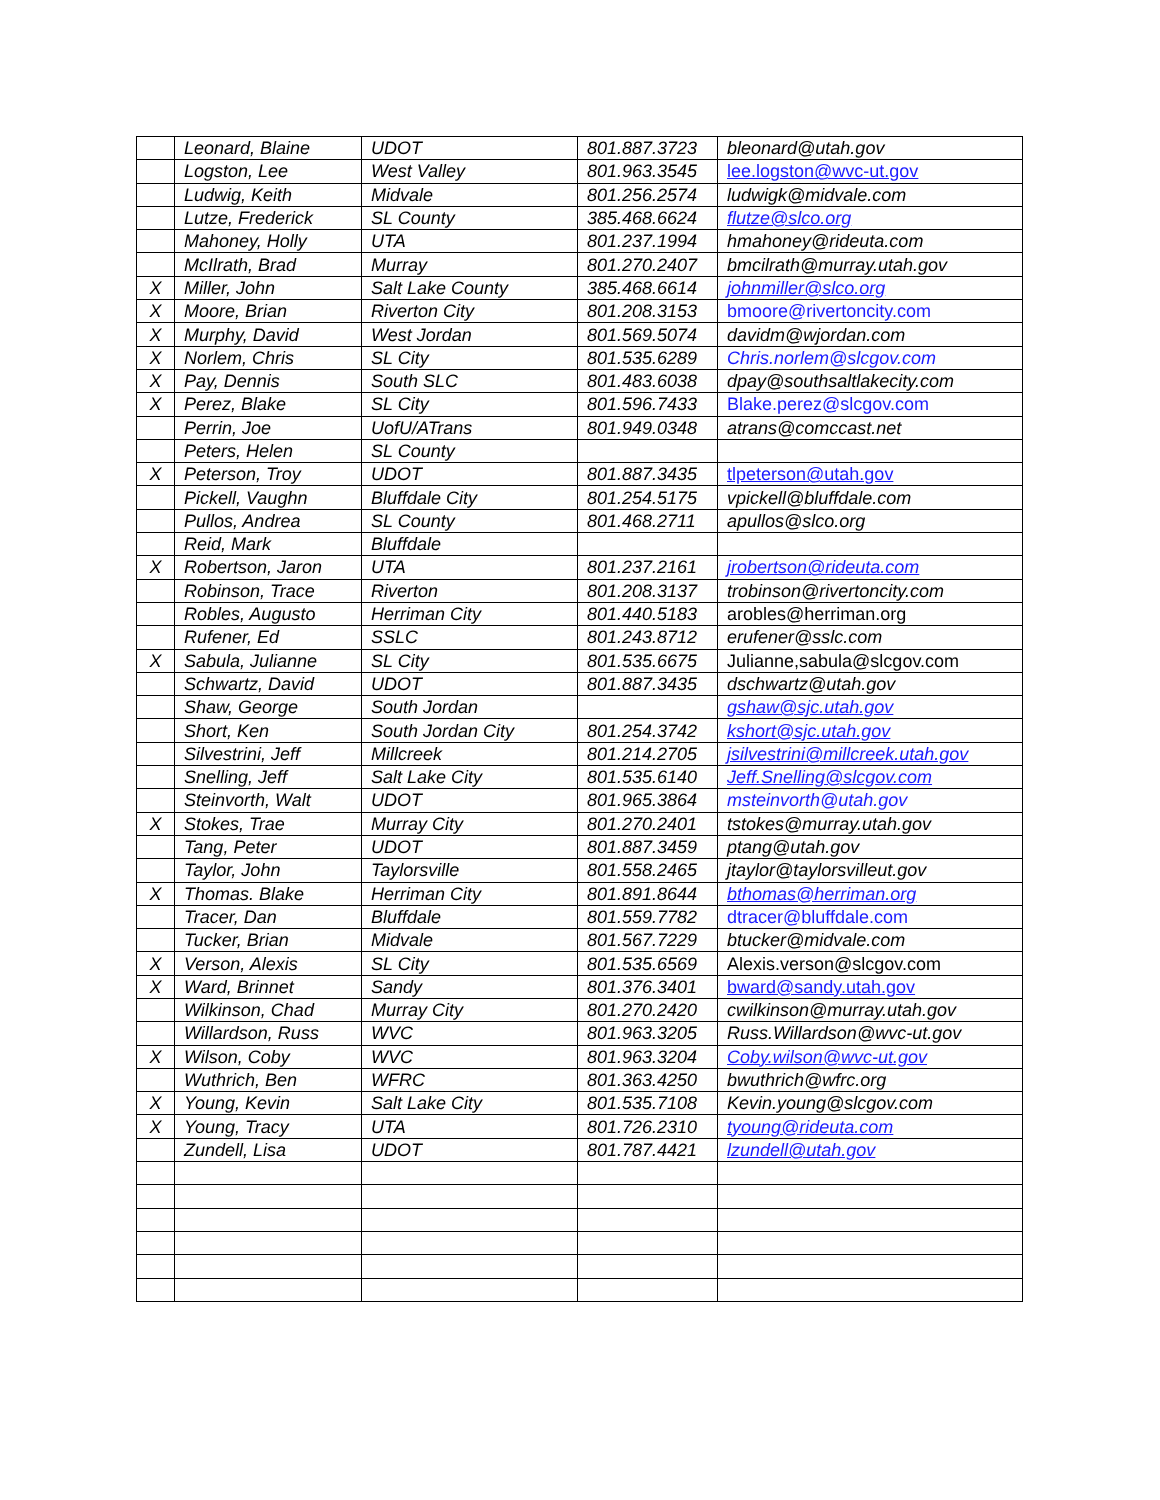| | Leonard, Blaine | UDOT | 801.887.3723 | bleonard@utah.gov |
| | Logston, Lee | West Valley | 801.963.3545 | lee.logston@wvc-ut.gov |
| | Ludwig, Keith | Midvale | 801.256.2574 | ludwigk@midvale.com |
| | Lutze, Frederick | SL County | 385.468.6624 | flutze@slco.org |
| | Mahoney, Holly | UTA | 801.237.1994 | hmahoney@rideuta.com |
| | McIlrath, Brad | Murray | 801.270.2407 | bmcilrath@murray.utah.gov |
| X | Miller, John | Salt Lake County | 385.468.6614 | johnmiller@slco.org |
| X | Moore, Brian | Riverton City | 801.208.3153 | bmoore@rivertoncity.com |
| X | Murphy, David | West Jordan | 801.569.5074 | davidm@wjordan.com |
| X | Norlem, Chris | SL City | 801.535.6289 | Chris.norlem@slcgov.com |
| X | Pay, Dennis | South SLC | 801.483.6038 | dpay@southsaltlakecity.com |
| X | Perez, Blake | SL City | 801.596.7433 | Blake.perez@slcgov.com |
| | Perrin, Joe | UofU/ATrans | 801.949.0348 | atrans@comccast.net |
| | Peters, Helen | SL County | | |
| X | Peterson, Troy | UDOT | 801.887.3435 | tlpeterson@utah.gov |
| | Pickell, Vaughn | Bluffdale City | 801.254.5175 | vpickell@bluffdale.com |
| | Pullos, Andrea | SL County | 801.468.2711 | apullos@slco.org |
| | Reid, Mark | Bluffdale | | |
| X | Robertson, Jaron | UTA | 801.237.2161 | jrobertson@rideuta.com |
| | Robinson, Trace | Riverton | 801.208.3137 | trobinson@rivertoncity.com |
| | Robles, Augusto | Herriman City | 801.440.5183 | arobles@herriman.org |
| | Rufener, Ed | SSLC | 801.243.8712 | erufener@sslc.com |
| X | Sabula, Julianne | SL City | 801.535.6675 | Julianne,sabula@slcgov.com |
| | Schwartz, David | UDOT | 801.887.3435 | dschwartz@utah.gov |
| | Shaw, George | South Jordan | | gshaw@sjc.utah.gov |
| | Short, Ken | South Jordan City | 801.254.3742 | kshort@sjc.utah.gov |
| | Silvestrini, Jeff | Millcreek | 801.214.2705 | jsilvestrini@millcreek.utah.gov |
| | Snelling, Jeff | Salt Lake City | 801.535.6140 | Jeff.Snelling@slcgov.com |
| | Steinvorth, Walt | UDOT | 801.965.3864 | msteinvorth@utah.gov |
| X | Stokes, Trae | Murray City | 801.270.2401 | tstokes@murray.utah.gov |
| | Tang, Peter | UDOT | 801.887.3459 | ptang@utah.gov |
| | Taylor, John | Taylorsville | 801.558.2465 | jtaylor@taylorsvilleut.gov |
| X | Thomas. Blake | Herriman City | 801.891.8644 | bthomas@herriman.org |
| | Tracer, Dan | Bluffdale | 801.559.7782 | dtracer@bluffdale.com |
| | Tucker, Brian | Midvale | 801.567.7229 | btucker@midvale.com |
| X | Verson, Alexis | SL City | 801.535.6569 | Alexis.verson@slcgov.com |
| X | Ward, Brinnet | Sandy | 801.376.3401 | bward@sandy.utah.gov |
| | Wilkinson, Chad | Murray City | 801.270.2420 | cwilkinson@murray.utah.gov |
| | Willardson, Russ | WVC | 801.963.3205 | Russ.Willardson@wvc-ut.gov |
| X | Wilson, Coby | WVC | 801.963.3204 | Coby.wilson@wvc-ut.gov |
| | Wuthrich, Ben | WFRC | 801.363.4250 | bwuthrich@wfrc.org |
| X | Young, Kevin | Salt Lake City | 801.535.7108 | Kevin.young@slcgov.com |
| X | Young, Tracy | UTA | 801.726.2310 | tyoung@rideuta.com |
| | Zundell, Lisa | UDOT | 801.787.4421 | lzundell@utah.gov |